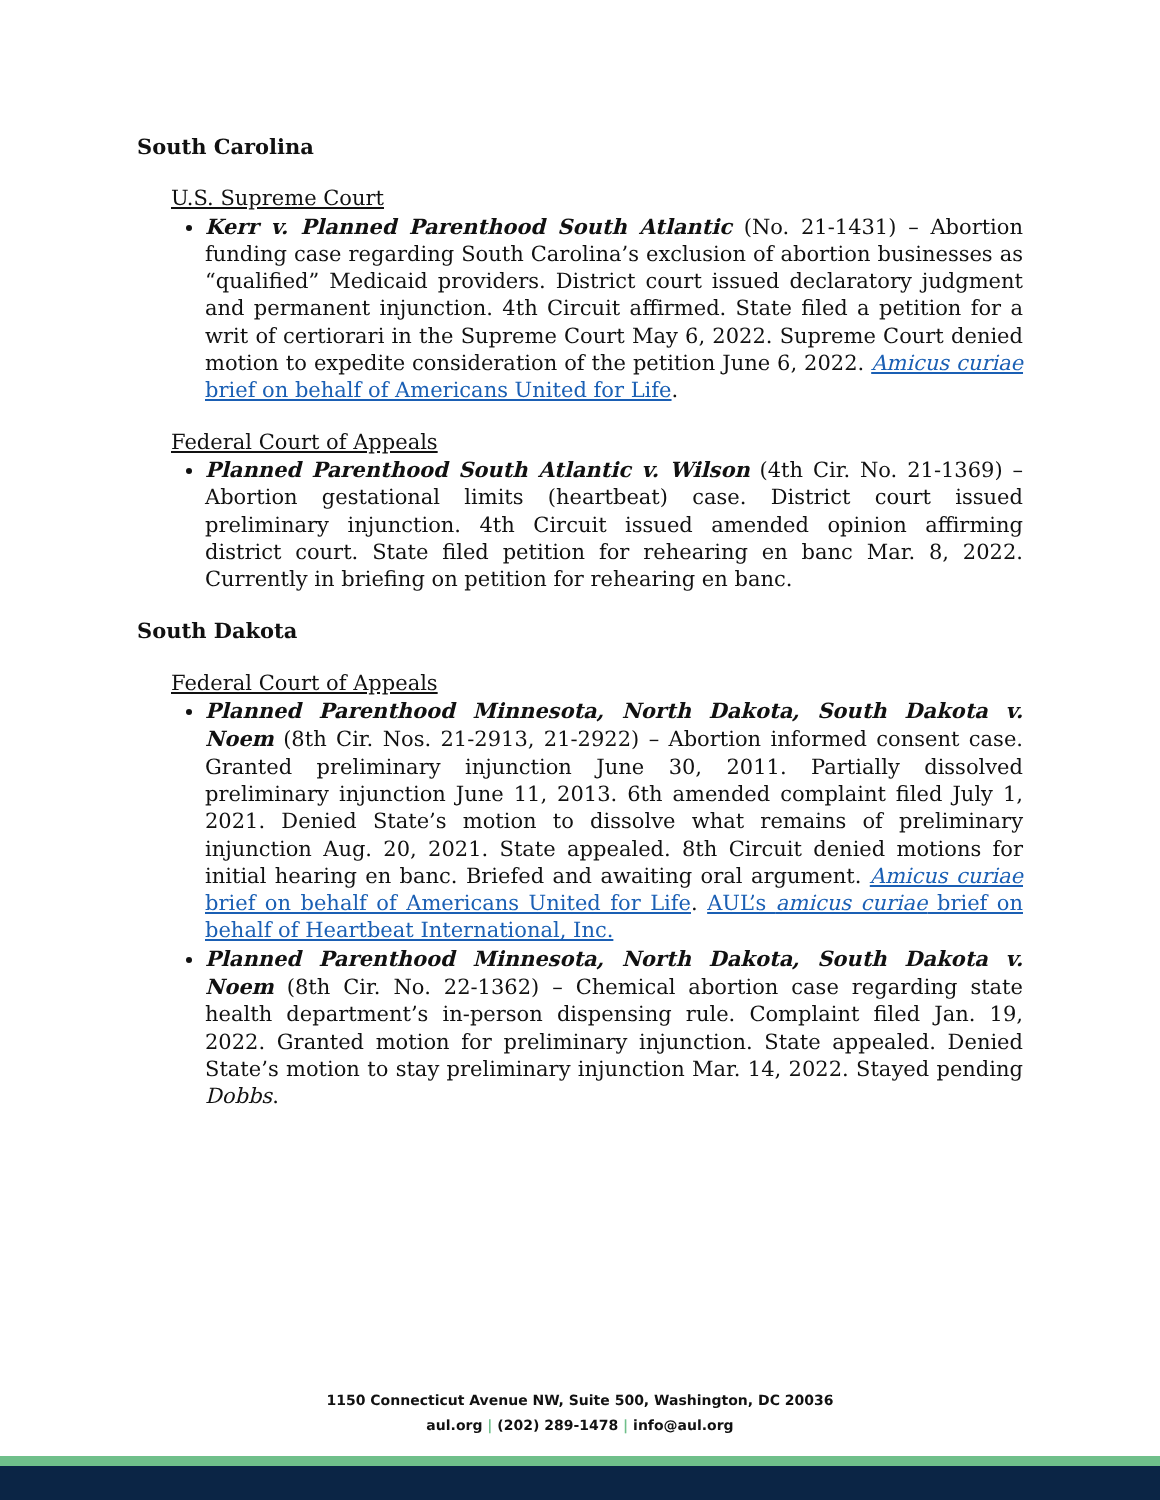South Carolina
U.S. Supreme Court
Kerr v. Planned Parenthood South Atlantic (No. 21-1431) – Abortion funding case regarding South Carolina’s exclusion of abortion businesses as “qualified” Medicaid providers. District court issued declaratory judgment and permanent injunction. 4th Circuit affirmed. State filed a petition for a writ of certiorari in the Supreme Court May 6, 2022. Supreme Court denied motion to expedite consideration of the petition June 6, 2022. Amicus curiae brief on behalf of Americans United for Life.
Federal Court of Appeals
Planned Parenthood South Atlantic v. Wilson (4th Cir. No. 21-1369) – Abortion gestational limits (heartbeat) case. District court issued preliminary injunction. 4th Circuit issued amended opinion affirming district court. State filed petition for rehearing en banc Mar. 8, 2022. Currently in briefing on petition for rehearing en banc.
South Dakota
Federal Court of Appeals
Planned Parenthood Minnesota, North Dakota, South Dakota v. Noem (8th Cir. Nos. 21-2913, 21-2922) – Abortion informed consent case. Granted preliminary injunction June 30, 2011. Partially dissolved preliminary injunction June 11, 2013. 6th amended complaint filed July 1, 2021. Denied State’s motion to dissolve what remains of preliminary injunction Aug. 20, 2021. State appealed. 8th Circuit denied motions for initial hearing en banc. Briefed and awaiting oral argument. Amicus curiae brief on behalf of Americans United for Life. AUL’s amicus curiae brief on behalf of Heartbeat International, Inc.
Planned Parenthood Minnesota, North Dakota, South Dakota v. Noem (8th Cir. No. 22-1362) – Chemical abortion case regarding state health department’s in-person dispensing rule. Complaint filed Jan. 19, 2022. Granted motion for preliminary injunction. State appealed. Denied State’s motion to stay preliminary injunction Mar. 14, 2022. Stayed pending Dobbs.
1150 Connecticut Avenue NW, Suite 500, Washington, DC 20036
aul.org | (202) 289-1478 | info@aul.org